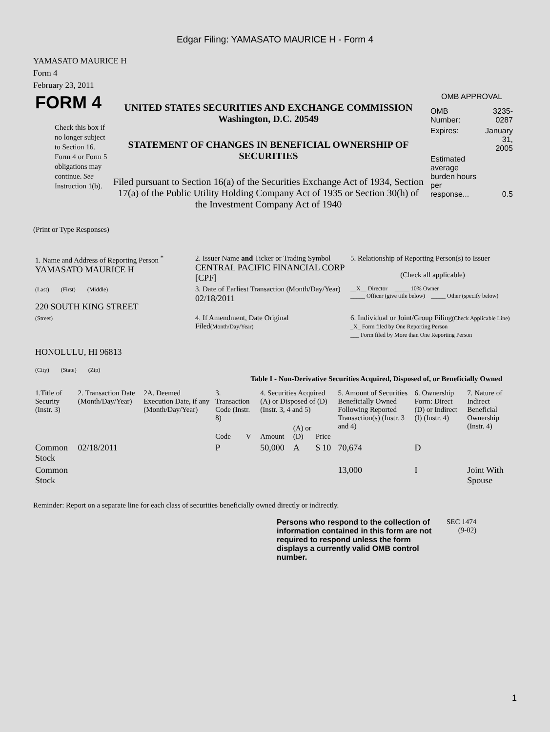Edgar Filing: YAMASATO MAURICE H - Form 4
YAMASATO MAURICE H
Form 4
February 23, 2011
| FORM 4 Check this box if no longer subject to Section 16. Form 4 or Form 5 obligations may continue. See Instruction 1(b). | UNITED STATES SECURITIES AND EXCHANGE COMMISSION Washington, D.C. 20549 STATEMENT OF CHANGES IN BENEFICIAL OWNERSHIP OF SECURITIES Filed pursuant to Section 16(a) of the Securities Exchange Act of 1934, Section 17(a) of the Public Utility Holding Company Act of 1935 or Section 30(h) of the Investment Company Act of 1940 | OMB APPROVAL / OMB Number: / 3235-0287 / / Expires: / January 31, 2005 / / Estimated average burden hours per response... / 0.5 / |
(Print or Type Responses)
| 1. Name and Address of Reporting Person <sup>*</sup> YAMASATO MAURICE H | 2. Issuer Name and Ticker or Trading Symbol CENTRAL PACIFIC FINANCIAL CORP [CPF] | 5. Relationship of Reporting Person(s) to Issuer (Check all applicable) |
| (Last) (First) (Middle) 220 SOUTH KING STREET | 3. Date of Earliest Transaction (Month/Day/Year) 02/18/2011 | __X__ Director _____ 10% Owner _____ Officer (give title below) _____ Other (specify below) |
| (Street) HONOLULU, HI 96813 (City) (State) (Zip) | 4. If Amendment, Date Original Filed (Month/Day/Year) | 6. Individual or Joint/Group Filing (Check Applicable Line) _X_ Form filed by One Reporting Person ___ Form filed by More than One Reporting Person |
Table I - Non-Derivative Securities Acquired, Disposed of, or Beneficially Owned
| 1.Title of Security (Instr. 3) | 2. Transaction Date (Month/Day/Year) | 2A. Deemed Execution Date, if any (Month/Day/Year) | 3. Transaction Code (Instr. 8) | | 4. Securities Acquired (A) or Disposed of (D) (Instr. 3, 4 and 5) | | | 5. Amount of Securities Beneficially Owned Following Reported Transaction(s) (Instr. 3 and 4) | 6. Ownership Form: Direct (D) or Indirect (I) (Instr. 4) | 7. Nature of Indirect Beneficial Ownership (Instr. 4) |
| --- | --- | --- | --- | --- | --- | --- | --- | --- | --- | --- |
| | | | Code | V | Amount | (A) or (D) | Price | | | |
| Common Stock | 02/18/2011 | | P | | 50,000 | A | $ 10 | 70,674 | D | |
| Common Stock | | | | | | | | 13,000 | I | Joint With Spouse |
Reminder: Report on a separate line for each class of securities beneficially owned directly or indirectly.
| Persons who respond to the collection of information contained in this form are not required to respond unless the form displays a currently valid OMB control number. | SEC 1474 (9-02) |
1